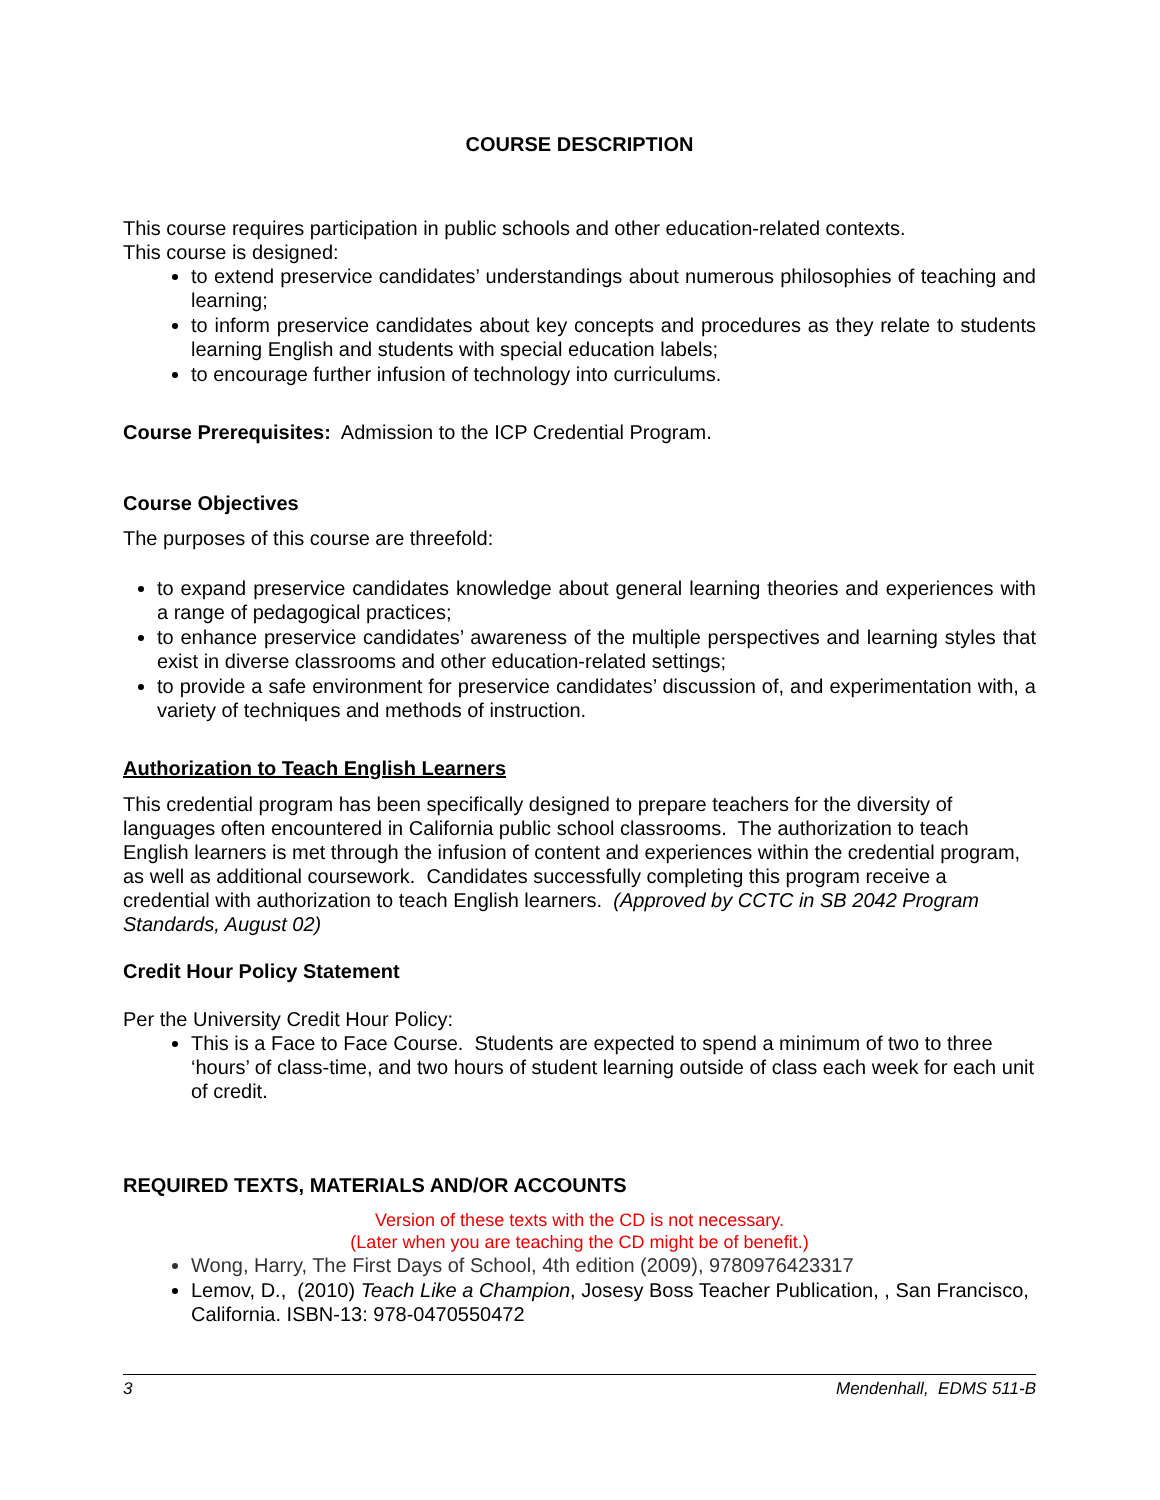COURSE DESCRIPTION
This course requires participation in public schools and other education-related contexts.
This course is designed:
to extend preservice candidates’ understandings about numerous philosophies of teaching and learning;
to inform preservice candidates about key concepts and procedures as they relate to students learning English and students with special education labels;
to encourage further infusion of technology into curriculums.
Course Prerequisites: Admission to the ICP Credential Program.
Course Objectives
The purposes of this course are threefold:
to expand preservice candidates knowledge about general learning theories and experiences with a range of pedagogical practices;
to enhance preservice candidates’ awareness of the multiple perspectives and learning styles that exist in diverse classrooms and other education-related settings;
to provide a safe environment for preservice candidates’ discussion of, and experimentation with, a variety of techniques and methods of instruction.
Authorization to Teach English Learners
This credential program has been specifically designed to prepare teachers for the diversity of languages often encountered in California public school classrooms. The authorization to teach English learners is met through the infusion of content and experiences within the credential program, as well as additional coursework. Candidates successfully completing this program receive a credential with authorization to teach English learners. (Approved by CCTC in SB 2042 Program Standards, August 02)
Credit Hour Policy Statement
Per the University Credit Hour Policy:
This is a Face to Face Course. Students are expected to spend a minimum of two to three ‘hours’ of class-time, and two hours of student learning outside of class each week for each unit of credit.
REQUIRED TEXTS, MATERIALS AND/OR ACCOUNTS
Version of these texts with the CD is not necessary.
(Later when you are teaching the CD might be of benefit.)
Wong, Harry, The First Days of School, 4th edition (2009), 9780976423317
Lemov, D., (2010) Teach Like a Champion, Josesy Boss Teacher Publication, , San Francisco, California. ISBN-13: 978-0470550472
3 Mendenhall, EDMS 511-B